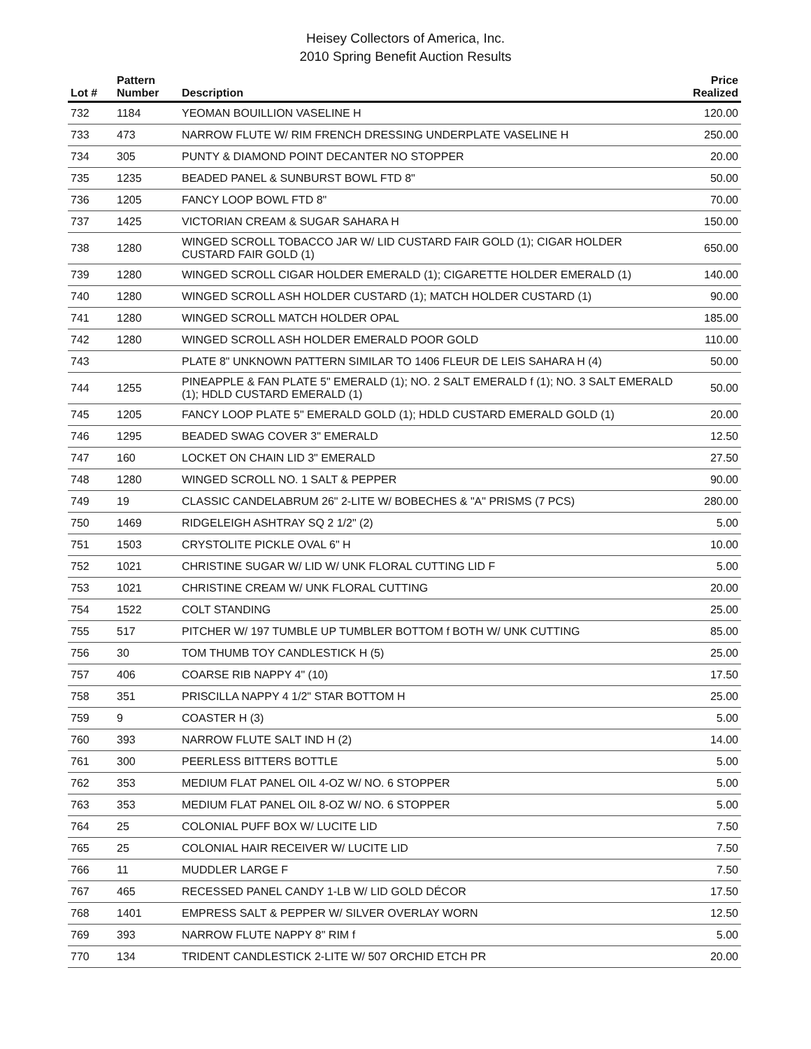Heisey Collectors of America, Inc.
2010 Spring Benefit Auction Results
| Lot # | Pattern Number | Description | Price Realized |
| --- | --- | --- | --- |
| 732 | 1184 | YEOMAN BOUILLION VASELINE H | 120.00 |
| 733 | 473 | NARROW FLUTE W/ RIM FRENCH DRESSING UNDERPLATE VASELINE H | 250.00 |
| 734 | 305 | PUNTY & DIAMOND POINT DECANTER NO STOPPER | 20.00 |
| 735 | 1235 | BEADED PANEL & SUNBURST BOWL FTD 8" | 50.00 |
| 736 | 1205 | FANCY LOOP BOWL FTD 8" | 70.00 |
| 737 | 1425 | VICTORIAN CREAM & SUGAR SAHARA H | 150.00 |
| 738 | 1280 | WINGED SCROLL TOBACCO JAR W/ LID CUSTARD FAIR GOLD (1); CIGAR HOLDER CUSTARD FAIR GOLD (1) | 650.00 |
| 739 | 1280 | WINGED SCROLL CIGAR HOLDER EMERALD (1); CIGARETTE HOLDER EMERALD (1) | 140.00 |
| 740 | 1280 | WINGED SCROLL ASH HOLDER CUSTARD (1); MATCH HOLDER CUSTARD (1) | 90.00 |
| 741 | 1280 | WINGED SCROLL MATCH HOLDER OPAL | 185.00 |
| 742 | 1280 | WINGED SCROLL ASH HOLDER EMERALD POOR GOLD | 110.00 |
| 743 | | PLATE 8" UNKNOWN PATTERN SIMILAR TO 1406 FLEUR DE LEIS SAHARA H (4) | 50.00 |
| 744 | 1255 | PINEAPPLE & FAN PLATE 5" EMERALD (1); NO. 2 SALT EMERALD f (1); NO. 3 SALT EMERALD (1); HDLD CUSTARD EMERALD (1) | 50.00 |
| 745 | 1205 | FANCY LOOP PLATE 5" EMERALD GOLD (1); HDLD CUSTARD EMERALD GOLD (1) | 20.00 |
| 746 | 1295 | BEADED SWAG COVER 3" EMERALD | 12.50 |
| 747 | 160 | LOCKET ON CHAIN LID 3" EMERALD | 27.50 |
| 748 | 1280 | WINGED SCROLL NO. 1 SALT & PEPPER | 90.00 |
| 749 | 19 | CLASSIC CANDELABRUM 26" 2-LITE W/ BOBECHES & "A" PRISMS (7 PCS) | 280.00 |
| 750 | 1469 | RIDGELEIGH ASHTRAY SQ 2 1/2" (2) | 5.00 |
| 751 | 1503 | CRYSTOLITE PICKLE OVAL 6" H | 10.00 |
| 752 | 1021 | CHRISTINE SUGAR W/ LID W/ UNK FLORAL CUTTING LID F | 5.00 |
| 753 | 1021 | CHRISTINE CREAM W/ UNK FLORAL CUTTING | 20.00 |
| 754 | 1522 | COLT STANDING | 25.00 |
| 755 | 517 | PITCHER W/ 197 TUMBLE UP TUMBLER BOTTOM f BOTH W/ UNK CUTTING | 85.00 |
| 756 | 30 | TOM THUMB TOY CANDLESTICK H (5) | 25.00 |
| 757 | 406 | COARSE RIB NAPPY 4" (10) | 17.50 |
| 758 | 351 | PRISCILLA NAPPY 4 1/2" STAR BOTTOM H | 25.00 |
| 759 | 9 | COASTER H (3) | 5.00 |
| 760 | 393 | NARROW FLUTE SALT IND H (2) | 14.00 |
| 761 | 300 | PEERLESS BITTERS BOTTLE | 5.00 |
| 762 | 353 | MEDIUM FLAT PANEL OIL 4-OZ W/ NO. 6 STOPPER | 5.00 |
| 763 | 353 | MEDIUM FLAT PANEL OIL 8-OZ W/ NO. 6 STOPPER | 5.00 |
| 764 | 25 | COLONIAL PUFF BOX W/ LUCITE LID | 7.50 |
| 765 | 25 | COLONIAL HAIR RECEIVER W/ LUCITE LID | 7.50 |
| 766 | 11 | MUDDLER LARGE F | 7.50 |
| 767 | 465 | RECESSED PANEL CANDY 1-LB W/ LID GOLD DÉCOR | 17.50 |
| 768 | 1401 | EMPRESS SALT & PEPPER W/ SILVER OVERLAY WORN | 12.50 |
| 769 | 393 | NARROW FLUTE NAPPY 8" RIM f | 5.00 |
| 770 | 134 | TRIDENT CANDLESTICK 2-LITE W/ 507 ORCHID ETCH PR | 20.00 |